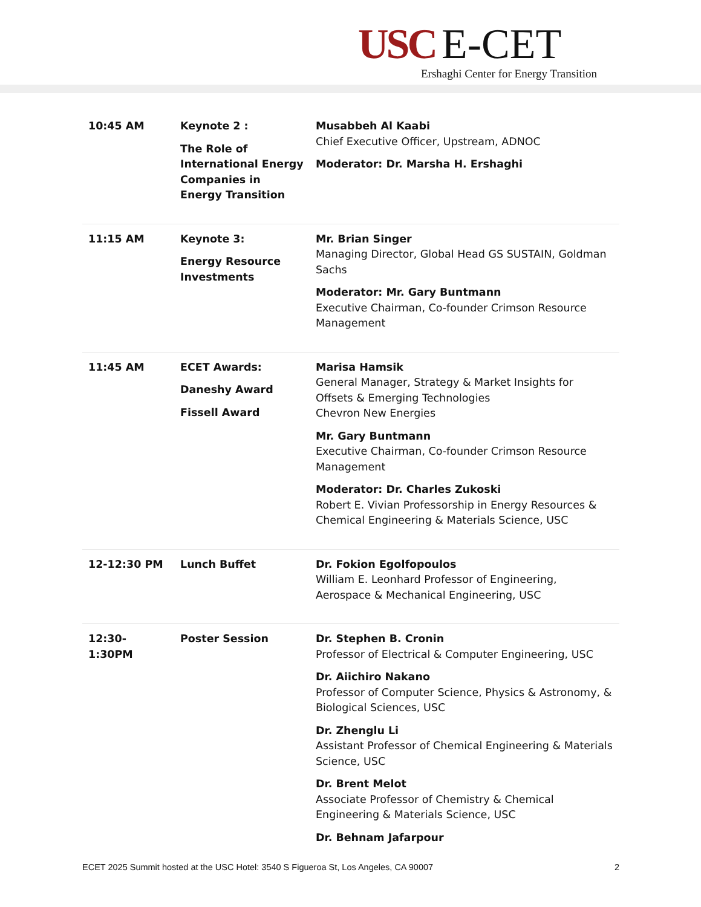USC E-CET
Ershaghi Center for Energy Transition
| 10:45 AM | Keynote 2 : The Role of International Energy Companies in Energy Transition | Musabbeh Al Kaabi Chief Executive Officer, Upstream, ADNOC Moderator: Dr. Marsha H. Ershaghi |
| 11:15 AM | Keynote 3: Energy Resource Investments | Mr. Brian Singer Managing Director, Global Head GS SUSTAIN, Goldman Sachs Moderator: Mr. Gary Buntmann Executive Chairman, Co-founder Crimson Resource Management |
| 11:45 AM | ECET Awards: Daneshy Award Fissell Award | Marisa Hamsik General Manager, Strategy & Market Insights for Offsets & Emerging Technologies Chevron New Energies Mr. Gary Buntmann Executive Chairman, Co-founder Crimson Resource Management Moderator: Dr. Charles Zukoski Robert E. Vivian Professorship in Energy Resources & Chemical Engineering & Materials Science, USC |
| 12-12:30 PM | Lunch Buffet | Dr. Fokion Egolfopoulos William E. Leonhard Professor of Engineering, Aerospace & Mechanical Engineering, USC |
| 12:30-1:30PM | Poster Session | Dr. Stephen B. Cronin Professor of Electrical & Computer Engineering, USC Dr. Aiichiro Nakano Professor of Computer Science, Physics & Astronomy, & Biological Sciences, USC Dr. Zhenglu Li Assistant Professor of Chemical Engineering & Materials Science, USC Dr. Brent Melot Associate Professor of Chemistry & Chemical Engineering & Materials Science, USC Dr. Behnam Jafarpour |
ECET 2025 Summit hosted at the USC Hotel: 3540 S Figueroa St, Los Angeles, CA 90007 2